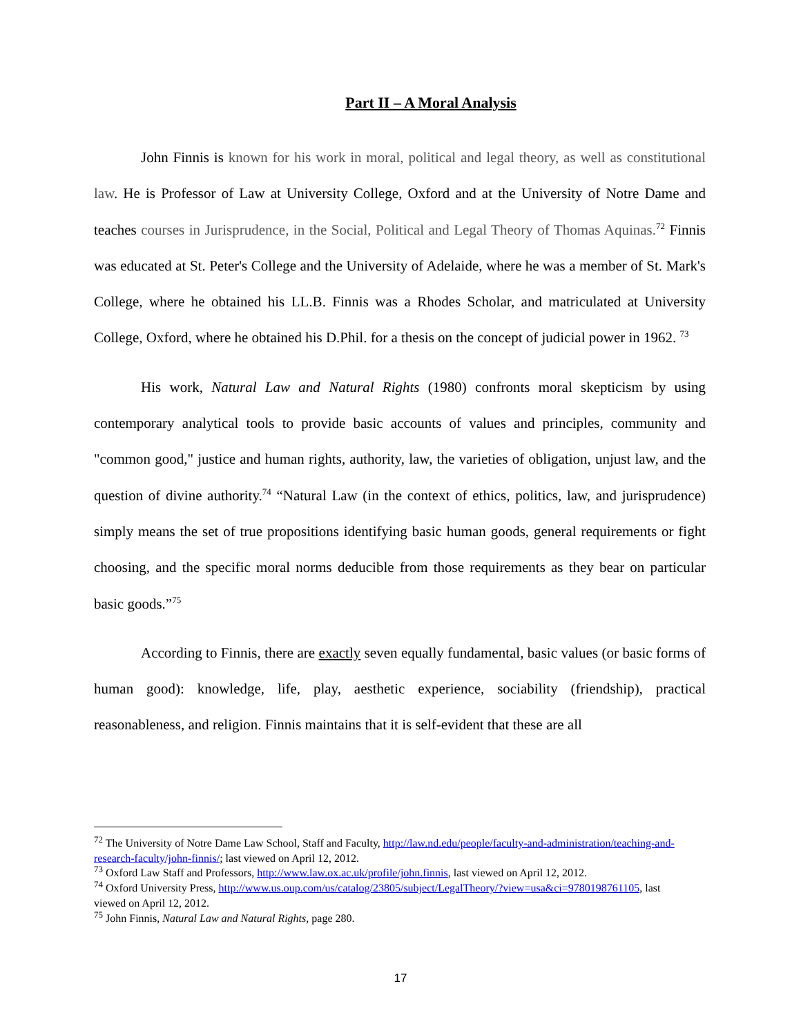Part II – A Moral Analysis
John Finnis is known for his work in moral, political and legal theory, as well as constitutional law. He is Professor of Law at University College, Oxford and at the University of Notre Dame and teaches courses in Jurisprudence, in the Social, Political and Legal Theory of Thomas Aquinas.<sup>72</sup> Finnis was educated at St. Peter's College and the University of Adelaide, where he was a member of St. Mark's College, where he obtained his LL.B. Finnis was a Rhodes Scholar, and matriculated at University College, Oxford, where he obtained his D.Phil. for a thesis on the concept of judicial power in 1962. <sup>73</sup>
His work, Natural Law and Natural Rights (1980) confronts moral skepticism by using contemporary analytical tools to provide basic accounts of values and principles, community and "common good," justice and human rights, authority, law, the varieties of obligation, unjust law, and the question of divine authority.<sup>74</sup> “Natural Law (in the context of ethics, politics, law, and jurisprudence) simply means the set of true propositions identifying basic human goods, general requirements or fight choosing, and the specific moral norms deducible from those requirements as they bear on particular basic goods.”<sup>75</sup>
According to Finnis, there are exactly seven equally fundamental, basic values (or basic forms of human good): knowledge, life, play, aesthetic experience, sociability (friendship), practical reasonableness, and religion. Finnis maintains that it is self-evident that these are all
<sup>72</sup> The University of Notre Dame Law School, Staff and Faculty, http://law.nd.edu/people/faculty-and-administration/teaching-and-research-faculty/john-finnis/; last viewed on April 12, 2012.
<sup>73</sup> Oxford Law Staff and Professors, http://www.law.ox.ac.uk/profile/john.finnis, last viewed on April 12, 2012.
<sup>74</sup> Oxford University Press, http://www.us.oup.com/us/catalog/23805/subject/LegalTheory/?view=usa&ci=9780198761105, last viewed on April 12, 2012.
<sup>75</sup> John Finnis, Natural Law and Natural Rights, page 280.
17